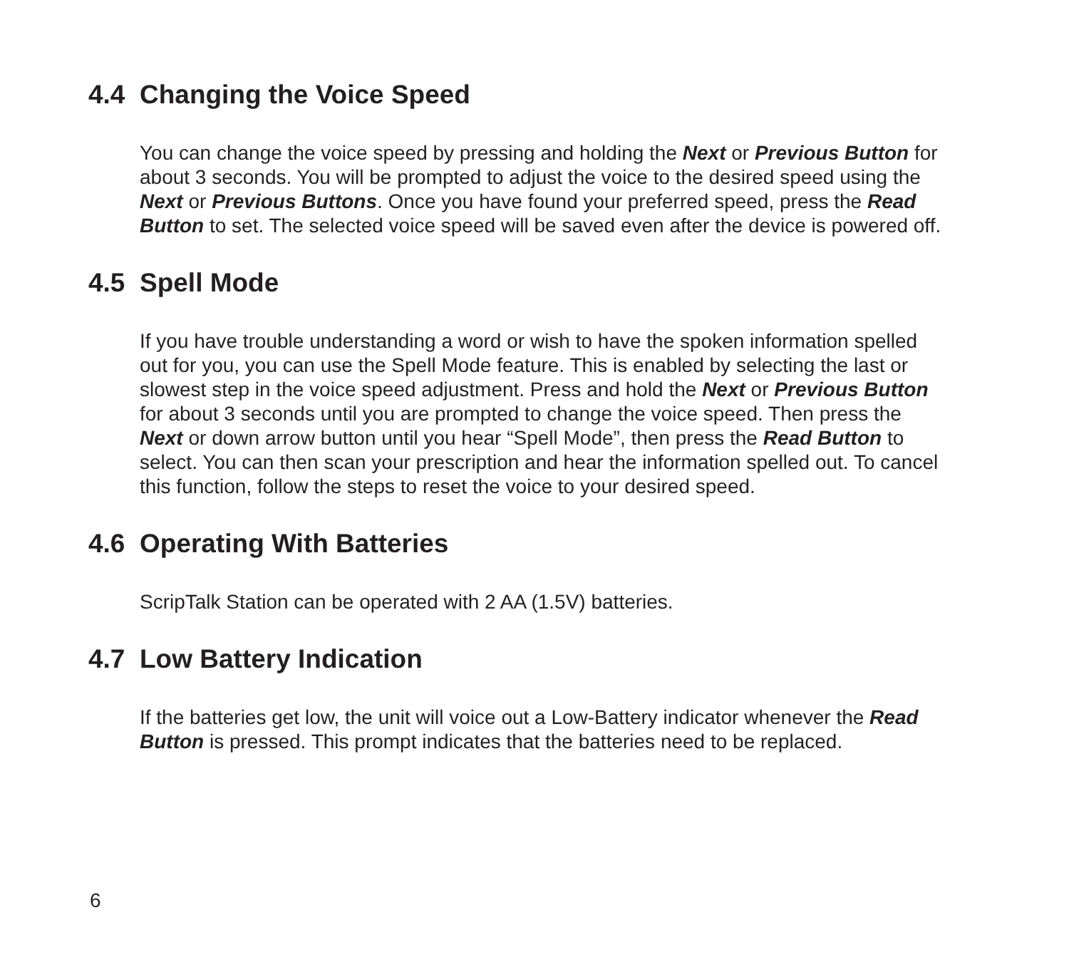4.4 Changing the Voice Speed
You can change the voice speed by pressing and holding the Next or Previous Button for about 3 seconds. You will be prompted to adjust the voice to the desired speed using the Next or Previous Buttons. Once you have found your preferred speed, press the Read Button to set. The selected voice speed will be saved even after the device is powered off.
4.5 Spell Mode
If you have trouble understanding a word or wish to have the spoken information spelled out for you, you can use the Spell Mode feature. This is enabled by selecting the last or slowest step in the voice speed adjustment. Press and hold the Next or Previous Button for about 3 seconds until you are prompted to change the voice speed. Then press the Next or down arrow button until you hear “Spell Mode”, then press the Read Button to select. You can then scan your prescription and hear the information spelled out. To cancel this function, follow the steps to reset the voice to your desired speed.
4.6 Operating With Batteries
ScripTalk Station can be operated with 2 AA (1.5V) batteries.
4.7 Low Battery Indication
If the batteries get low, the unit will voice out a Low-Battery indicator whenever the Read Button is pressed. This prompt indicates that the batteries need to be replaced.
6